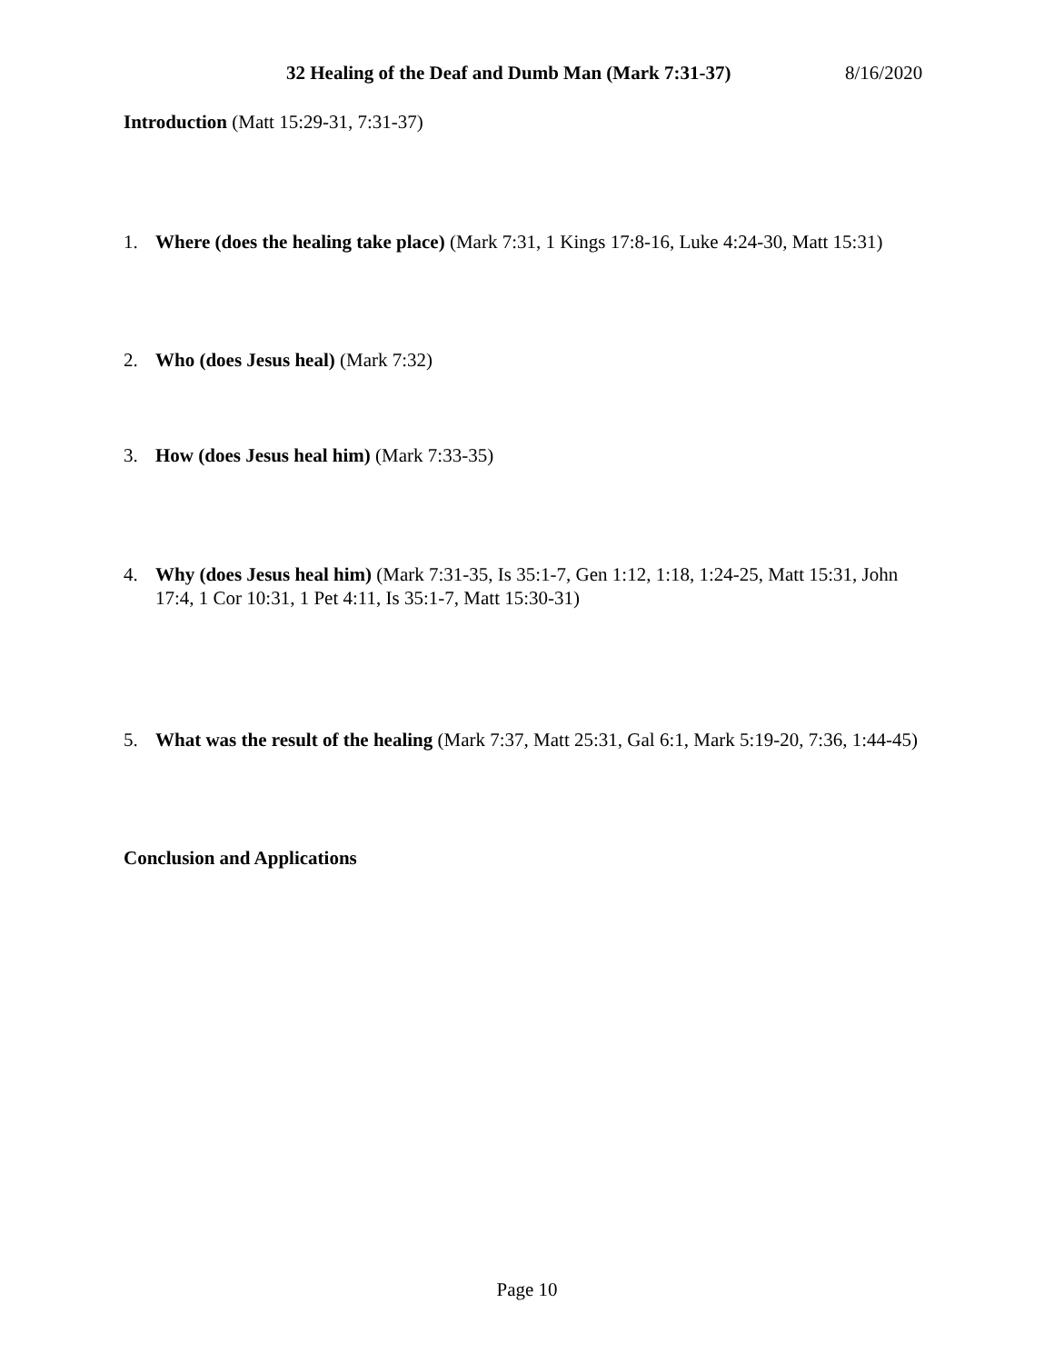32 Healing of the Deaf and Dumb Man (Mark 7:31-37) 8/16/2020
Introduction (Matt 15:29-31, 7:31-37)
1. Where (does the healing take place) (Mark 7:31, 1 Kings 17:8-16, Luke 4:24-30, Matt 15:31)
2. Who (does Jesus heal) (Mark 7:32)
3. How (does Jesus heal him) (Mark 7:33-35)
4. Why (does Jesus heal him) (Mark 7:31-35, Is 35:1-7, Gen 1:12, 1:18, 1:24-25, Matt 15:31, John 17:4, 1 Cor 10:31, 1 Pet 4:11, Is 35:1-7, Matt 15:30-31)
5. What was the result of the healing (Mark 7:37, Matt 25:31, Gal 6:1, Mark 5:19-20, 7:36, 1:44-45)
Conclusion and Applications
Page 10